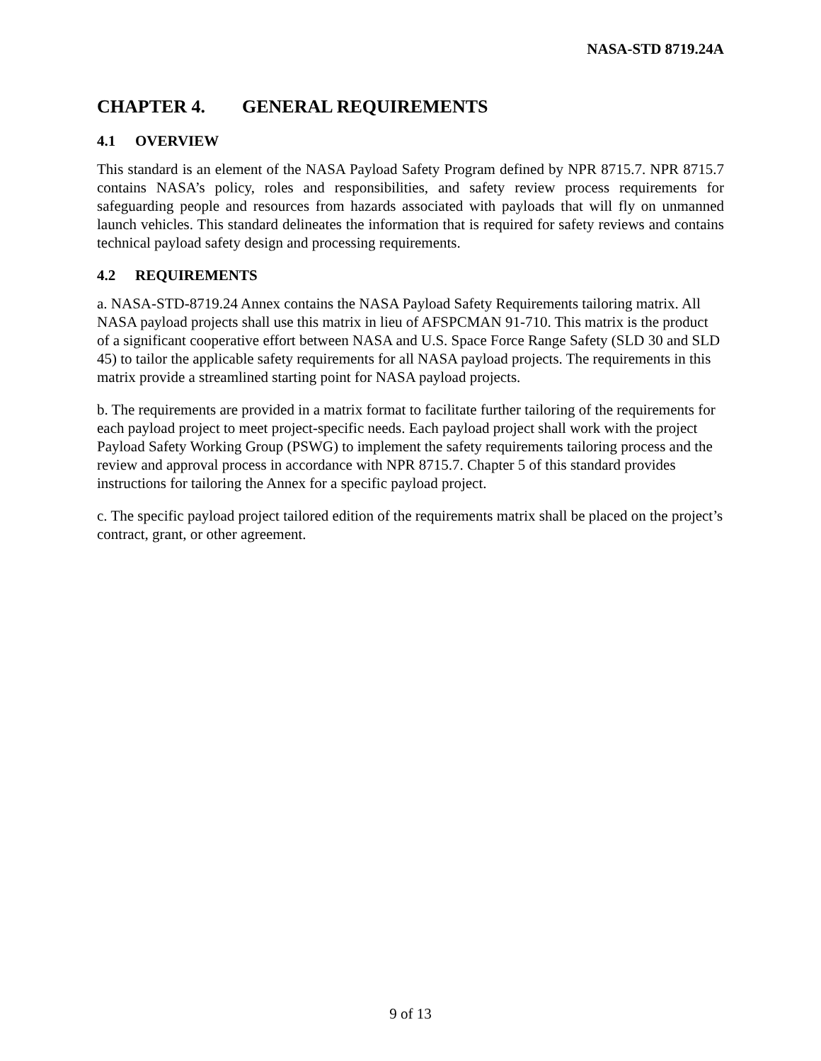NASA-STD 8719.24A
CHAPTER 4. GENERAL REQUIREMENTS
4.1 OVERVIEW
This standard is an element of the NASA Payload Safety Program defined by NPR 8715.7. NPR 8715.7 contains NASA’s policy, roles and responsibilities, and safety review process requirements for safeguarding people and resources from hazards associated with payloads that will fly on unmanned launch vehicles. This standard delineates the information that is required for safety reviews and contains technical payload safety design and processing requirements.
4.2 REQUIREMENTS
a. NASA-STD-8719.24 Annex contains the NASA Payload Safety Requirements tailoring matrix. All NASA payload projects shall use this matrix in lieu of AFSPCMAN 91-710. This matrix is the product of a significant cooperative effort between NASA and U.S. Space Force Range Safety (SLD 30 and SLD 45) to tailor the applicable safety requirements for all NASA payload projects. The requirements in this matrix provide a streamlined starting point for NASA payload projects.
b. The requirements are provided in a matrix format to facilitate further tailoring of the requirements for each payload project to meet project-specific needs. Each payload project shall work with the project Payload Safety Working Group (PSWG) to implement the safety requirements tailoring process and the review and approval process in accordance with NPR 8715.7. Chapter 5 of this standard provides instructions for tailoring the Annex for a specific payload project.
c. The specific payload project tailored edition of the requirements matrix shall be placed on the project’s contract, grant, or other agreement.
9 of 13